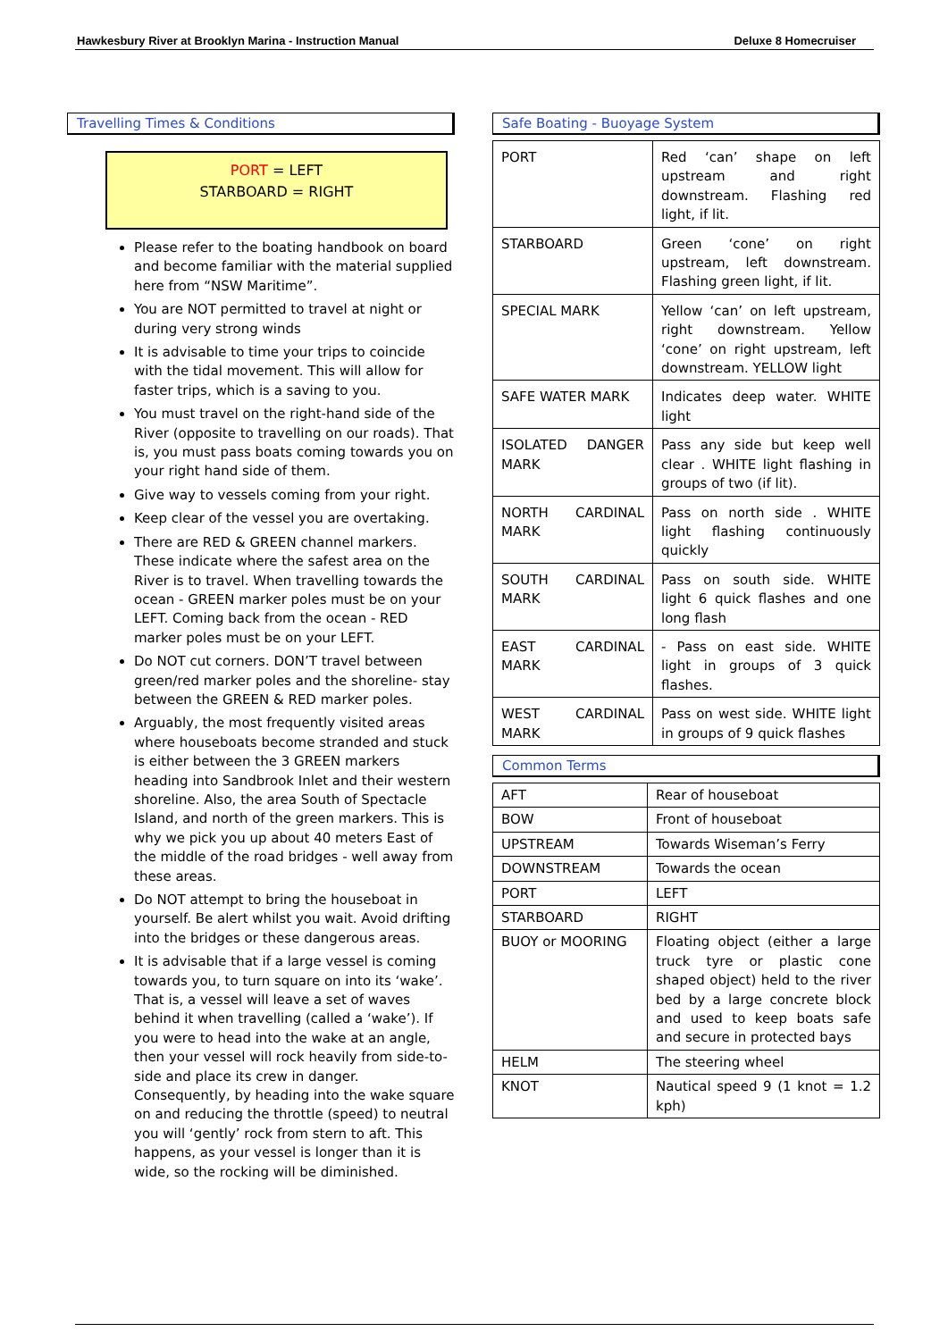Hawkesbury River at Brooklyn Marina - Instruction Manual Deluxe 8 Homecruiser
Travelling Times & Conditions
PORT = LEFT
STARBOARD = RIGHT
Please refer to the boating handbook on board and become familiar with the material supplied here from “NSW Maritime”.
You are NOT permitted to travel at night or during very strong winds
It is advisable to time your trips to coincide with the tidal movement. This will allow for faster trips, which is a saving to you.
You must travel on the right-hand side of the River (opposite to travelling on our roads). That is, you must pass boats coming towards you on your right hand side of them.
Give way to vessels coming from your right.
Keep clear of the vessel you are overtaking.
There are RED & GREEN channel markers. These indicate where the safest area on the River is to travel. When travelling towards the ocean - GREEN marker poles must be on your LEFT. Coming back from the ocean - RED marker poles must be on your LEFT.
Do NOT cut corners. DON’T travel between green/red marker poles and the shoreline- stay between the GREEN & RED marker poles.
Arguably, the most frequently visited areas where houseboats become stranded and stuck is either between the 3 GREEN markers heading into Sandbrook Inlet and their western shoreline. Also, the area South of Spectacle Island, and north of the green markers. This is why we pick you up about 40 meters East of the middle of the road bridges - well away from these areas.
Do NOT attempt to bring the houseboat in yourself. Be alert whilst you wait. Avoid drifting into the bridges or these dangerous areas.
It is advisable that if a large vessel is coming towards you, to turn square on into its ‘wake’. That is, a vessel will leave a set of waves behind it when travelling (called a ‘wake’). If you were to head into the wake at an angle, then your vessel will rock heavily from side-to-side and place its crew in danger. Consequently, by heading into the wake square on and reducing the throttle (speed) to neutral you will ‘gently’ rock from stern to aft. This happens, as your vessel is longer than it is wide, so the rocking will be diminished.
Safe Boating - Buoyage System
| PORT | Red ‘can’ shape on left upstream and right downstream. Flashing red light, if lit. |
| STARBOARD | Green ‘cone’ on right upstream, left downstream. Flashing green light, if lit. |
| SPECIAL MARK | Yellow ‘can’ on left upstream, right downstream. Yellow ‘cone’ on right upstream, left downstream. YELLOW light |
| SAFE WATER MARK | Indicates deep water. WHITE light |
| ISOLATED DANGER MARK | Pass any side but keep well clear . WHITE light flashing in groups of two (if lit). |
| NORTH CARDINAL MARK | Pass on north side . WHITE light flashing continuously quickly |
| SOUTH CARDINAL MARK | Pass on south side. WHITE light 6 quick flashes and one long flash |
| EAST CARDINAL MARK | - Pass on east side. WHITE light in groups of 3 quick flashes. |
| WEST CARDINAL MARK | Pass on west side. WHITE light in groups of 9 quick flashes |
Common Terms
| AFT | Rear of houseboat |
| BOW | Front of houseboat |
| UPSTREAM | Towards Wiseman’s Ferry |
| DOWNSTREAM | Towards the ocean |
| PORT | LEFT |
| STARBOARD | RIGHT |
| BUOY or MOORING | Floating object (either a large truck tyre or plastic cone shaped object) held to the river bed by a large concrete block and used to keep boats safe and secure in protected bays |
| HELM | The steering wheel |
| KNOT | Nautical speed 9 (1 knot = 1.2 kph) |